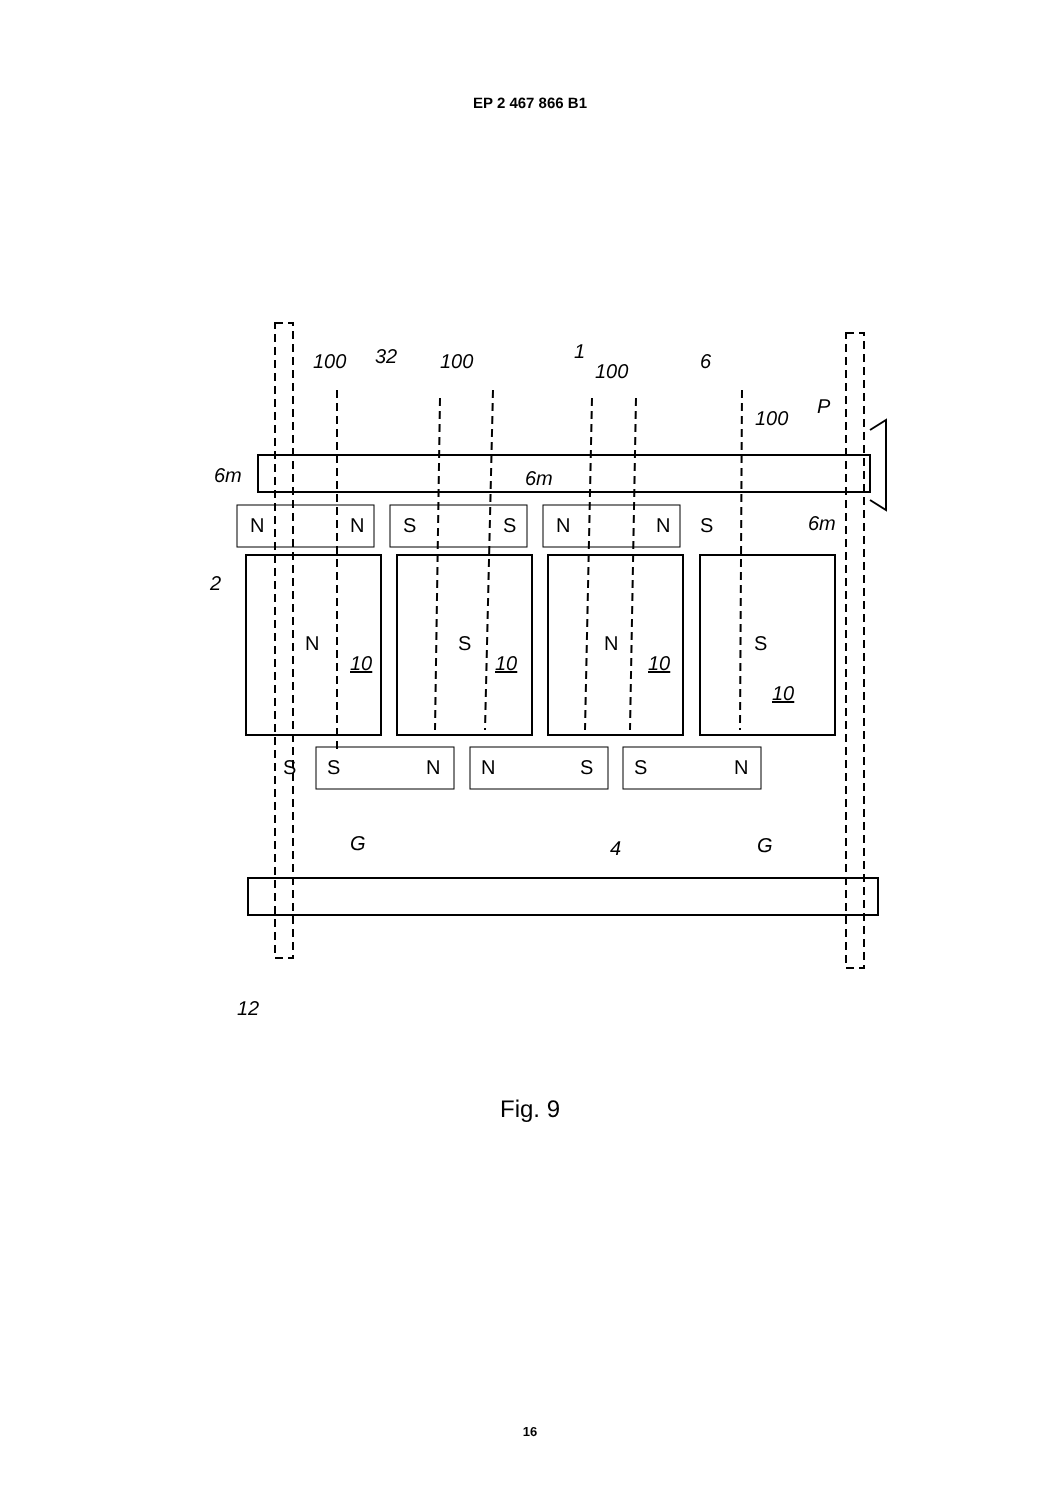EP 2 467 866 B1
100
32
100
1
100
6
100
P
6m
6m
6m
2
G
4
G
12
N
N
S
S
N
N
S
N
S
N
S
10
10
10
10
S
S
N
N
S
S
N
Fig. 9
16